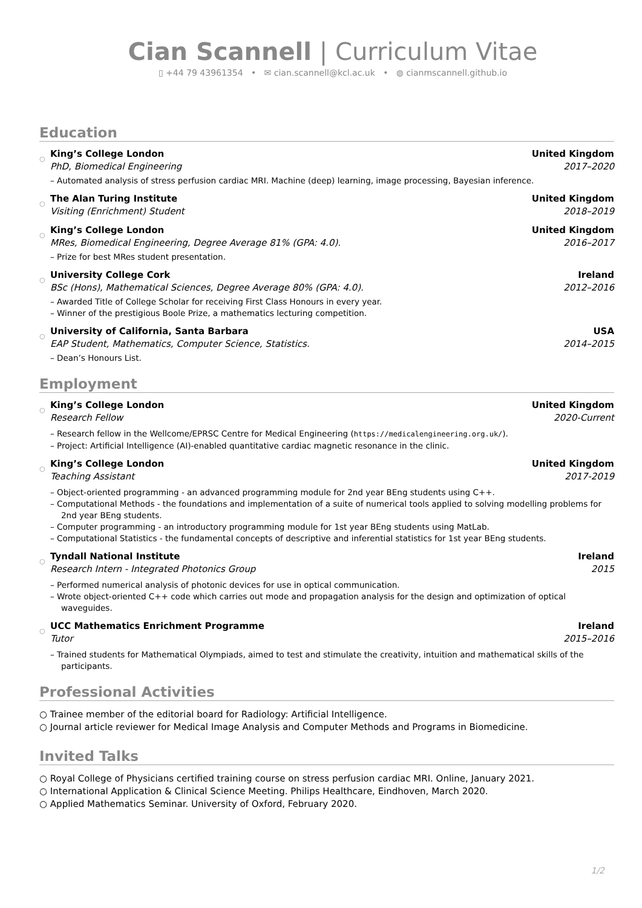Cian Scannell | Curriculum Vitae
▯ +44 79 43961354 • ✉ cian.scannell@kcl.ac.uk • ◍ cianmscannell.github.io
Education
○
King’s College London United Kingdom
PhD, Biomedical Engineering 2017–2020
– Automated analysis of stress perfusion cardiac MRI. Machine (deep) learning, image processing, Bayesian inference.
○
The Alan Turing Institute United Kingdom
Visiting (Enrichment) Student 2018–2019
○
King’s College London United Kingdom
MRes, Biomedical Engineering, Degree Average 81% (GPA: 4.0). 2016–2017
– Prize for best MRes student presentation.
○
University College Cork Ireland
BSc (Hons), Mathematical Sciences, Degree Average 80% (GPA: 4.0). 2012–2016
– Awarded Title of College Scholar for receiving First Class Honours in every year.
– Winner of the prestigious Boole Prize, a mathematics lecturing competition.
○
University of California, Santa Barbara USA
EAP Student, Mathematics, Computer Science, Statistics. 2014–2015
– Dean’s Honours List.
Employment
○
King’s College London United Kingdom
Research Fellow 2020-Current
– Research fellow in the Wellcome/EPRSC Centre for Medical Engineering (https://medicalengineering.org.uk/).
– Project: Artificial Intelligence (AI)-enabled quantitative cardiac magnetic resonance in the clinic.
○
King’s College London United Kingdom
Teaching Assistant 2017-2019
– Object-oriented programming - an advanced programming module for 2nd year BEng students using C++.
– Computational Methods - the foundations and implementation of a suite of numerical tools applied to solving modelling problems for 2nd year BEng students.
– Computer programming - an introductory programming module for 1st year BEng students using MatLab.
– Computational Statistics - the fundamental concepts of descriptive and inferential statistics for 1st year BEng students.
○
Tyndall National Institute Ireland
Research Intern - Integrated Photonics Group 2015
– Performed numerical analysis of photonic devices for use in optical communication.
– Wrote object-oriented C++ code which carries out mode and propagation analysis for the design and optimization of optical waveguides.
○
UCC Mathematics Enrichment Programme Ireland
Tutor 2015–2016
– Trained students for Mathematical Olympiads, aimed to test and stimulate the creativity, intuition and mathematical skills of the participants.
Professional Activities
○ Trainee member of the editorial board for Radiology: Artificial Intelligence.
○ Journal article reviewer for Medical Image Analysis and Computer Methods and Programs in Biomedicine.
Invited Talks
○ Royal College of Physicians certified training course on stress perfusion cardiac MRI. Online, January 2021.
○ International Application & Clinical Science Meeting. Philips Healthcare, Eindhoven, March 2020.
○ Applied Mathematics Seminar. University of Oxford, February 2020.
1/2